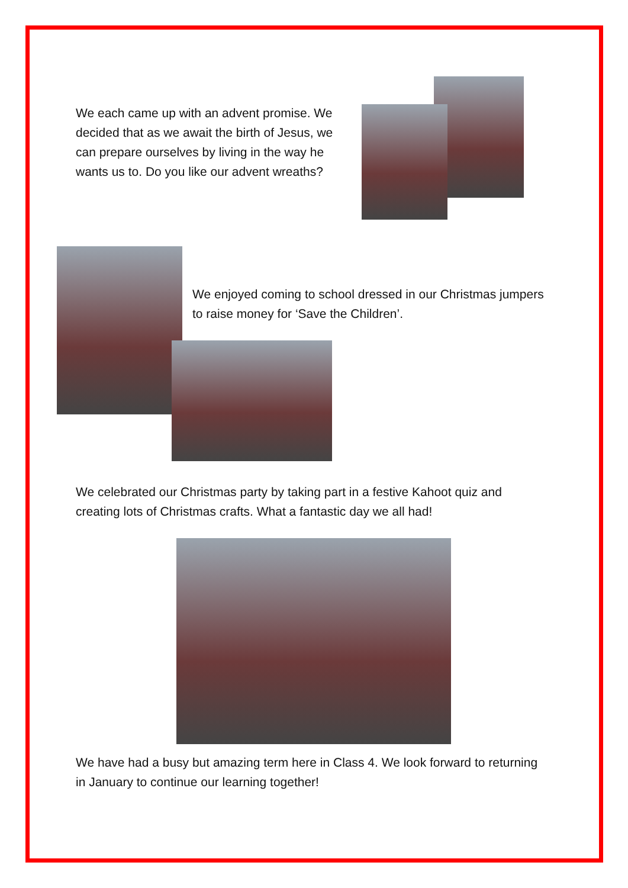We each came up with an advent promise. We decided that as we await the birth of Jesus, we can prepare ourselves by living in the way he wants us to. Do you like our advent wreaths?
We enjoyed coming to school dressed in our Christmas jumpers to raise money for ‘Save the Children’.
We celebrated our Christmas party by taking part in a festive Kahoot quiz and creating lots of Christmas crafts. What a fantastic day we all had!
We have had a busy but amazing term here in Class 4. We look forward to returning in January to continue our learning together!